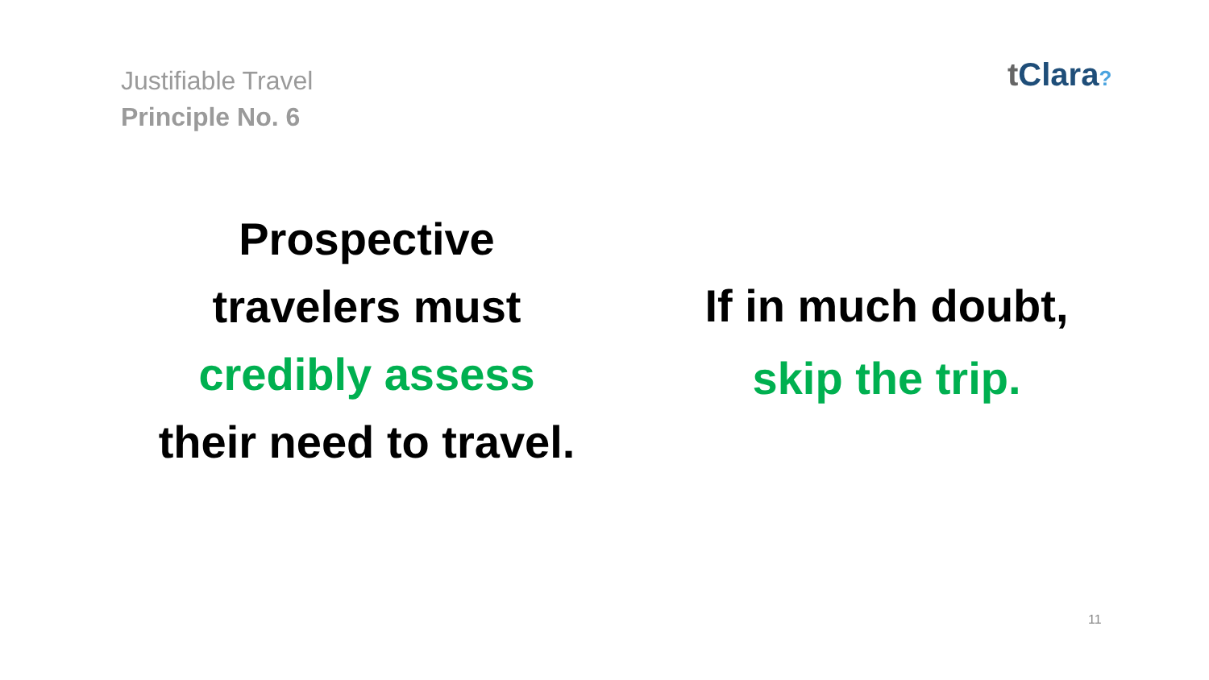Justifiable Travel
Principle No. 6
t Clara?
Prospective
travelers must
credibly assess
their need to travel.
If in much doubt,
skip the trip.
11